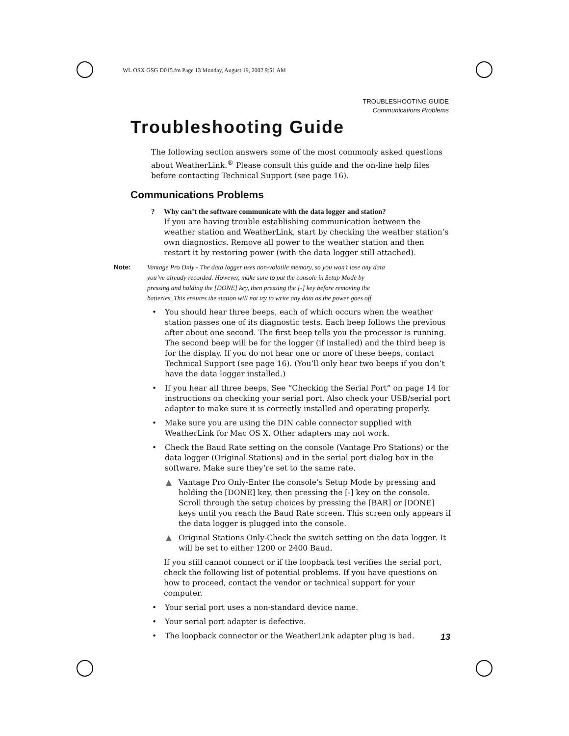WL OSX GSG D015.fm Page 13 Monday, August 19, 2002 9:51 AM
TROUBLESHOOTING GUIDE
Communications Problems
Troubleshooting Guide
The following section answers some of the most commonly asked questions about WeatherLink.<sup>®</sup> Please consult this guide and the on-line help files before contacting Technical Support (see page 16).
Communications Problems
? Why can’t the software communicate with the data logger and station?
If you are having trouble establishing communication between the weather station and WeatherLink, start by checking the weather station’s own diagnostics. Remove all power to the weather station and then restart it by restoring power (with the data logger still attached).
Note: Vantage Pro Only - The data logger uses non-volatile memory, so you won’t lose any data you’ve already recorded. However, make sure to put the console in Setup Mode by pressing and holding the [DONE] key, then pressing the [-] key before removing the batteries. This ensures the station will not try to write any data as the power goes off.
• You should hear three beeps, each of which occurs when the weather station passes one of its diagnostic tests. Each beep follows the previous after about one second. The first beep tells you the processor is running. The second beep will be for the logger (if installed) and the third beep is for the display. If you do not hear one or more of these beeps, contact Technical Support (see page 16). (You’ll only hear two beeps if you don’t have the data logger installed.)
• If you hear all three beeps, See “Checking the Serial Port” on page 14 for instructions on checking your serial port. Also check your USB/serial port adapter to make sure it is correctly installed and operating properly.
• Make sure you are using the DIN cable connector supplied with WeatherLink for Mac OS X. Other adapters may not work.
• Check the Baud Rate setting on the console (Vantage Pro Stations) or the data logger (Original Stations) and in the serial port dialog box in the software. Make sure they’re set to the same rate.
▲ Vantage Pro Only-Enter the console’s Setup Mode by pressing and holding the [DONE] key, then pressing the [-] key on the console. Scroll through the setup choices by pressing the [BAR] or [DONE] keys until you reach the Baud Rate screen. This screen only appears if the data logger is plugged into the console.
▲ Original Stations Only-Check the switch setting on the data logger. It will be set to either 1200 or 2400 Baud.
If you still cannot connect or if the loopback test verifies the serial port, check the following list of potential problems. If you have questions on how to proceed, contact the vendor or technical support for your computer.
• Your serial port uses a non-standard device name.
• Your serial port adapter is defective.
• The loopback connector or the WeatherLink adapter plug is bad.
13